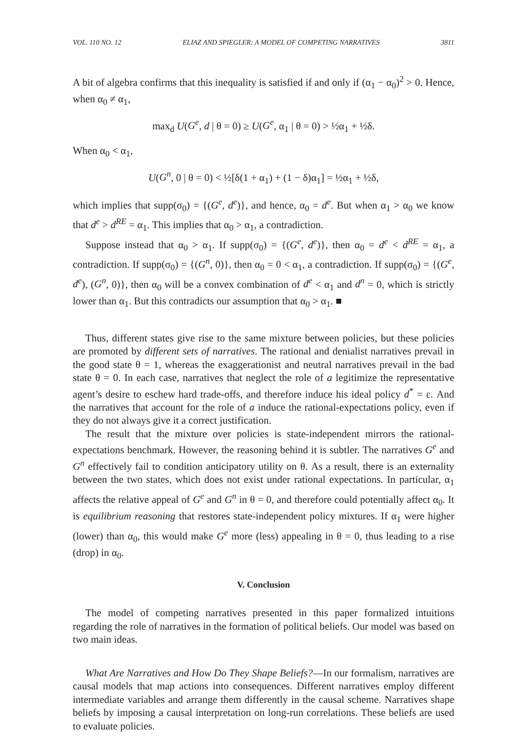VOL. 110 NO. 12 ELIAZ AND SPIEGLER: A MODEL OF COMPETING NARRATIVES 3811
A bit of algebra confirms that this inequality is satisfied if and only if (α<sub>1</sub> − α<sub>0</sub>)<sup>2</sup> > 0. Hence, when α<sub>0</sub> ≠ α<sub>1</sub>,
max<sub>d</sub> U(G<sup>e</sup>, d | θ = 0) ≥ U(G<sup>e</sup>, α<sub>1</sub> | θ = 0) > ½α<sub>1</sub> + ½δ.
When α<sub>0</sub> < α<sub>1</sub>,
U(G<sup>n</sup>, 0 | θ = 0) < ½[δ(1 + α<sub>1</sub>) + (1 − δ)α<sub>1</sub>] = ½α<sub>1</sub> + ½δ,
which implies that supp(σ<sub>0</sub>) = {(G<sup>e</sup>, d<sup>e</sup>)}, and hence, α<sub>0</sub> = d<sup>e</sup>. But when α<sub>1</sub> > α<sub>0</sub> we know that d<sup>e</sup> > d<sup>RE</sup> = α<sub>1</sub>. This implies that α<sub>0</sub> > α<sub>1</sub>, a contradiction.
Suppose instead that α<sub>0</sub> > α<sub>1</sub>. If supp(σ<sub>0</sub>) = {(G<sup>e</sup>, d<sup>e</sup>)}, then α<sub>0</sub> = d<sup>e</sup> < d<sup>RE</sup> = α<sub>1</sub>, a contradiction. If supp(σ<sub>0</sub>) = {(G<sup>n</sup>, 0)}, then α<sub>0</sub> = 0 < α<sub>1</sub>, a contradiction. If supp(σ<sub>0</sub>) = {(G<sup>e</sup>, d<sup>e</sup>), (G<sup>n</sup>, 0)}, then α<sub>0</sub> will be a convex combination of d<sup>e</sup> < α<sub>1</sub> and d<sup>n</sup> = 0, which is strictly lower than α<sub>1</sub>. But this contradicts our assumption that α<sub>0</sub> > α<sub>1</sub>. ■
Thus, different states give rise to the same mixture between policies, but these policies are promoted by different sets of narratives. The rational and denialist narratives prevail in the good state θ = 1, whereas the exaggerationist and neutral narratives prevail in the bad state θ = 0. In each case, narratives that neglect the role of a legitimize the representative agent’s desire to eschew hard trade-offs, and therefore induce his ideal policy d<sup>*</sup> = ε. And the narratives that account for the role of a induce the rational-expectations policy, even if they do not always give it a correct justification.
The result that the mixture over policies is state-independent mirrors the rational-expectations benchmark. However, the reasoning behind it is subtler. The narratives G<sup>e</sup> and G<sup>n</sup> effectively fail to condition anticipatory utility on θ. As a result, there is an externality between the two states, which does not exist under rational expectations. In particular, α<sub>1</sub> affects the relative appeal of G<sup>e</sup> and G<sup>n</sup> in θ = 0, and therefore could potentially affect α<sub>0</sub>. It is equilibrium reasoning that restores state-independent policy mixtures. If α<sub>1</sub> were higher (lower) than α<sub>0</sub>, this would make G<sup>e</sup> more (less) appealing in θ = 0, thus leading to a rise (drop) in α<sub>0</sub>.
V. Conclusion
The model of competing narratives presented in this paper formalized intuitions regarding the role of narratives in the formation of political beliefs. Our model was based on two main ideas.
What Are Narratives and How Do They Shape Beliefs?—In our formalism, narratives are causal models that map actions into consequences. Different narratives employ different intermediate variables and arrange them differently in the causal scheme. Narratives shape beliefs by imposing a causal interpretation on long-run correlations. These beliefs are used to evaluate policies.